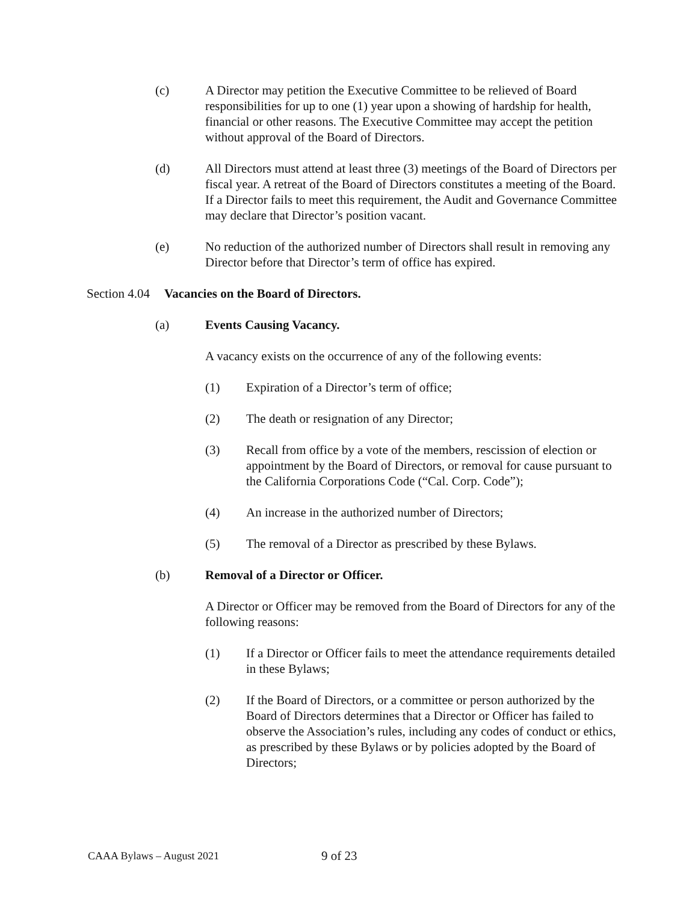(c) A Director may petition the Executive Committee to be relieved of Board responsibilities for up to one (1) year upon a showing of hardship for health, financial or other reasons. The Executive Committee may accept the petition without approval of the Board of Directors.
(d) All Directors must attend at least three (3) meetings of the Board of Directors per fiscal year. A retreat of the Board of Directors constitutes a meeting of the Board. If a Director fails to meet this requirement, the Audit and Governance Committee may declare that Director’s position vacant.
(e) No reduction of the authorized number of Directors shall result in removing any Director before that Director’s term of office has expired.
Section 4.04 Vacancies on the Board of Directors.
(a) Events Causing Vacancy.
A vacancy exists on the occurrence of any of the following events:
(1) Expiration of a Director’s term of office;
(2) The death or resignation of any Director;
(3) Recall from office by a vote of the members, rescission of election or appointment by the Board of Directors, or removal for cause pursuant to the California Corporations Code (“Cal. Corp. Code”);
(4) An increase in the authorized number of Directors;
(5) The removal of a Director as prescribed by these Bylaws.
(b) Removal of a Director or Officer.
A Director or Officer may be removed from the Board of Directors for any of the following reasons:
(1) If a Director or Officer fails to meet the attendance requirements detailed in these Bylaws;
(2) If the Board of Directors, or a committee or person authorized by the Board of Directors determines that a Director or Officer has failed to observe the Association’s rules, including any codes of conduct or ethics, as prescribed by these Bylaws or by policies adopted by the Board of Directors;
CAAA Bylaws – August 2021 9 of 23